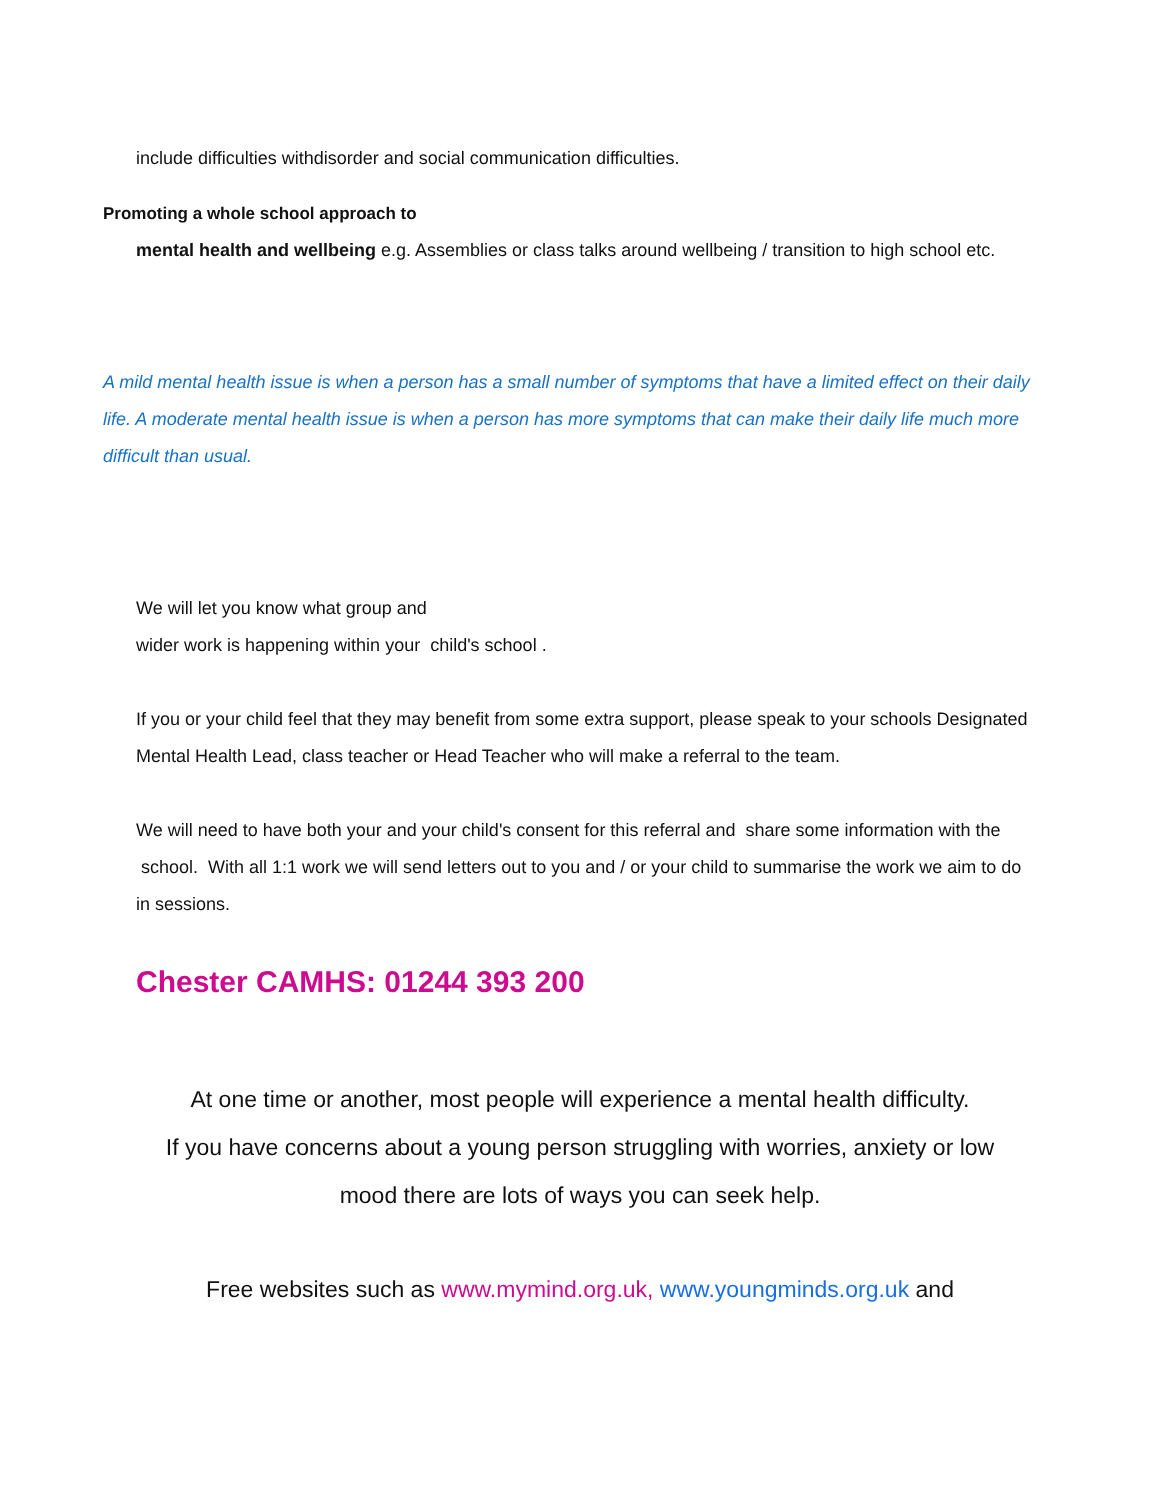include difficulties withdisorder and social communication difficulties.
Promoting a whole school approach to
mental health and wellbeing e.g. Assemblies or class talks around wellbeing / transition to high school etc.
A mild mental health issue is when a person has a small number of symptoms that have a limited effect on their daily life. A moderate mental health issue is when a person has more symptoms that can make their daily life much more difficult than usual.
We will let you know what group and
wider work is happening within your child's school .
If you or your child feel that they may benefit from some extra support, please speak to your schools Designated Mental Health Lead, class teacher or Head Teacher who will make a referral to the team.
We will need to have both your and your child's consent for this referral and share some information with the school. With all 1:1 work we will send letters out to you and / or your child to summarise the work we aim to do in sessions.
Chester CAMHS: 01244 393 200
At one time or another, most people will experience a mental health difficulty.
If you have concerns about a young person struggling with worries, anxiety or low
mood there are lots of ways you can seek help.
Free websites such as www.mymind.org.uk, www.youngminds.org.uk and